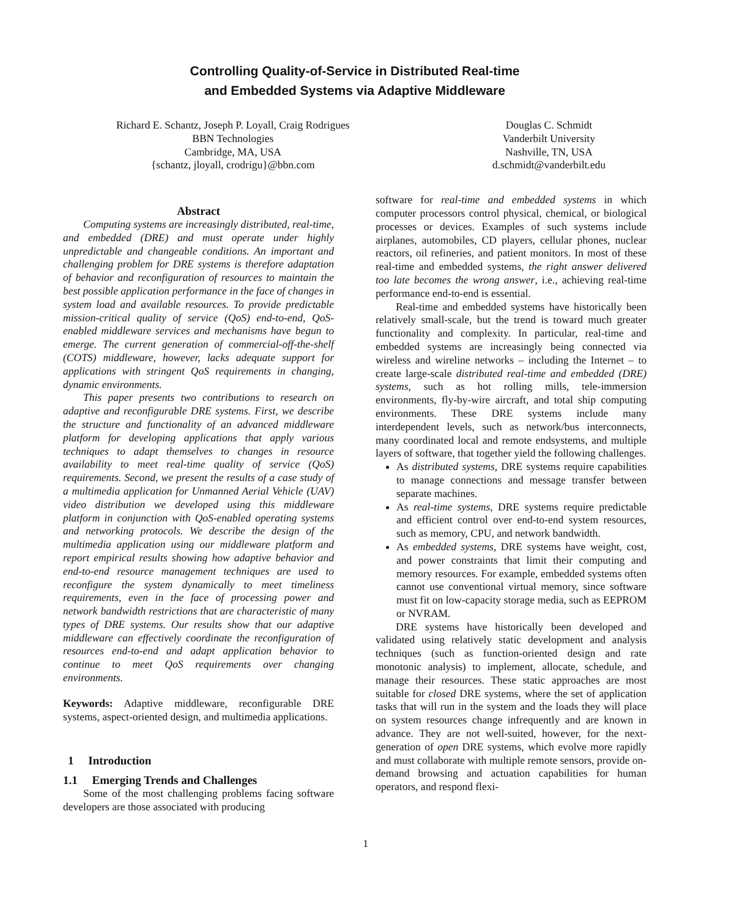Controlling Quality-of-Service in Distributed Real-time
and Embedded Systems via Adaptive Middleware
Richard E. Schantz, Joseph P. Loyall, Craig Rodrigues
BBN Technologies
Cambridge, MA, USA
{schantz, jloyall, crodrigu}@bbn.com
Douglas C. Schmidt
Vanderbilt University
Nashville, TN, USA
d.schmidt@vanderbilt.edu
Abstract
Computing systems are increasingly distributed, real-time, and embedded (DRE) and must operate under highly unpredictable and changeable conditions. An important and challenging problem for DRE systems is therefore adaptation of behavior and reconfiguration of resources to maintain the best possible application performance in the face of changes in system load and available resources. To provide predictable mission-critical quality of service (QoS) end-to-end, QoS-enabled middleware services and mechanisms have begun to emerge. The current generation of commercial-off-the-shelf (COTS) middleware, however, lacks adequate support for applications with stringent QoS requirements in changing, dynamic environments.
This paper presents two contributions to research on adaptive and reconfigurable DRE systems. First, we describe the structure and functionality of an advanced middleware platform for developing applications that apply various techniques to adapt themselves to changes in resource availability to meet real-time quality of service (QoS) requirements. Second, we present the results of a case study of a multimedia application for Unmanned Aerial Vehicle (UAV) video distribution we developed using this middleware platform in conjunction with QoS-enabled operating systems and networking protocols. We describe the design of the multimedia application using our middleware platform and report empirical results showing how adaptive behavior and end-to-end resource management techniques are used to reconfigure the system dynamically to meet timeliness requirements, even in the face of processing power and network bandwidth restrictions that are characteristic of many types of DRE systems. Our results show that our adaptive middleware can effectively coordinate the reconfiguration of resources end-to-end and adapt application behavior to continue to meet QoS requirements over changing environments.
Keywords: Adaptive middleware, reconfigurable DRE systems, aspect-oriented design, and multimedia applications.
1 Introduction
1.1 Emerging Trends and Challenges
Some of the most challenging problems facing software developers are those associated with producing
software for real-time and embedded systems in which computer processors control physical, chemical, or biological processes or devices. Examples of such systems include airplanes, automobiles, CD players, cellular phones, nuclear reactors, oil refineries, and patient monitors. In most of these real-time and embedded systems, the right answer delivered too late becomes the wrong answer, i.e., achieving real-time performance end-to-end is essential.
Real-time and embedded systems have historically been relatively small-scale, but the trend is toward much greater functionality and complexity. In particular, real-time and embedded systems are increasingly being connected via wireless and wireline networks – including the Internet – to create large-scale distributed real-time and embedded (DRE) systems, such as hot rolling mills, tele-immersion environments, fly-by-wire aircraft, and total ship computing environments. These DRE systems include many interdependent levels, such as network/bus interconnects, many coordinated local and remote endsystems, and multiple layers of software, that together yield the following challenges.
As distributed systems, DRE systems require capabilities to manage connections and message transfer between separate machines.
As real-time systems, DRE systems require predictable and efficient control over end-to-end system resources, such as memory, CPU, and network bandwidth.
As embedded systems, DRE systems have weight, cost, and power constraints that limit their computing and memory resources. For example, embedded systems often cannot use conventional virtual memory, since software must fit on low-capacity storage media, such as EEPROM or NVRAM.
DRE systems have historically been developed and validated using relatively static development and analysis techniques (such as function-oriented design and rate monotonic analysis) to implement, allocate, schedule, and manage their resources. These static approaches are most suitable for closed DRE systems, where the set of application tasks that will run in the system and the loads they will place on system resources change infrequently and are known in advance. They are not well-suited, however, for the next-generation of open DRE systems, which evolve more rapidly and must collaborate with multiple remote sensors, provide on-demand browsing and actuation capabilities for human operators, and respond flexi-
1